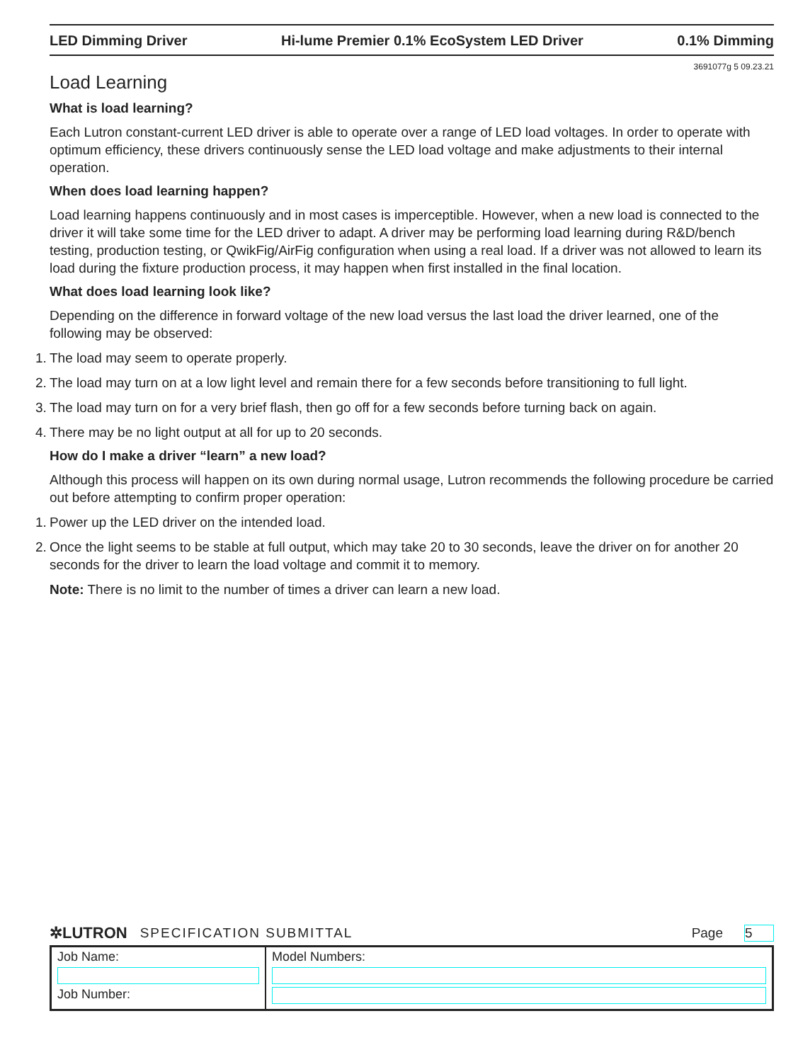LED Dimming Driver Hi-lume Premier 0.1% EcoSystem LED Driver 0.1% Dimming
3691077g 5 09.23.21
Load Learning
What is load learning?
Each Lutron constant-current LED driver is able to operate over a range of LED load voltages. In order to operate with optimum efficiency, these drivers continuously sense the LED load voltage and make adjustments to their internal operation.
When does load learning happen?
Load learning happens continuously and in most cases is imperceptible. However, when a new load is connected to the driver it will take some time for the LED driver to adapt. A driver may be performing load learning during R&D/bench testing, production testing, or QwikFig/AirFig configuration when using a real load. If a driver was not allowed to learn its load during the fixture production process, it may happen when first installed in the final location.
What does load learning look like?
Depending on the difference in forward voltage of the new load versus the last load the driver learned, one of the following may be observed:
1. The load may seem to operate properly.
2. The load may turn on at a low light level and remain there for a few seconds before transitioning to full light.
3. The load may turn on for a very brief flash, then go off for a few seconds before turning back on again.
4. There may be no light output at all for up to 20 seconds.
How do I make a driver “learn” a new load?
Although this process will happen on its own during normal usage, Lutron recommends the following procedure be carried out before attempting to confirm proper operation:
1. Power up the LED driver on the intended load.
2. Once the light seems to be stable at full output, which may take 20 to 30 seconds, leave the driver on for another 20 seconds for the driver to learn the load voltage and commit it to memory.
Note: There is no limit to the number of times a driver can learn a new load.
✲LUTRON SPECIFICATION SUBMITTAL Page 5
| Job Name: Job Number: | Model Numbers: |